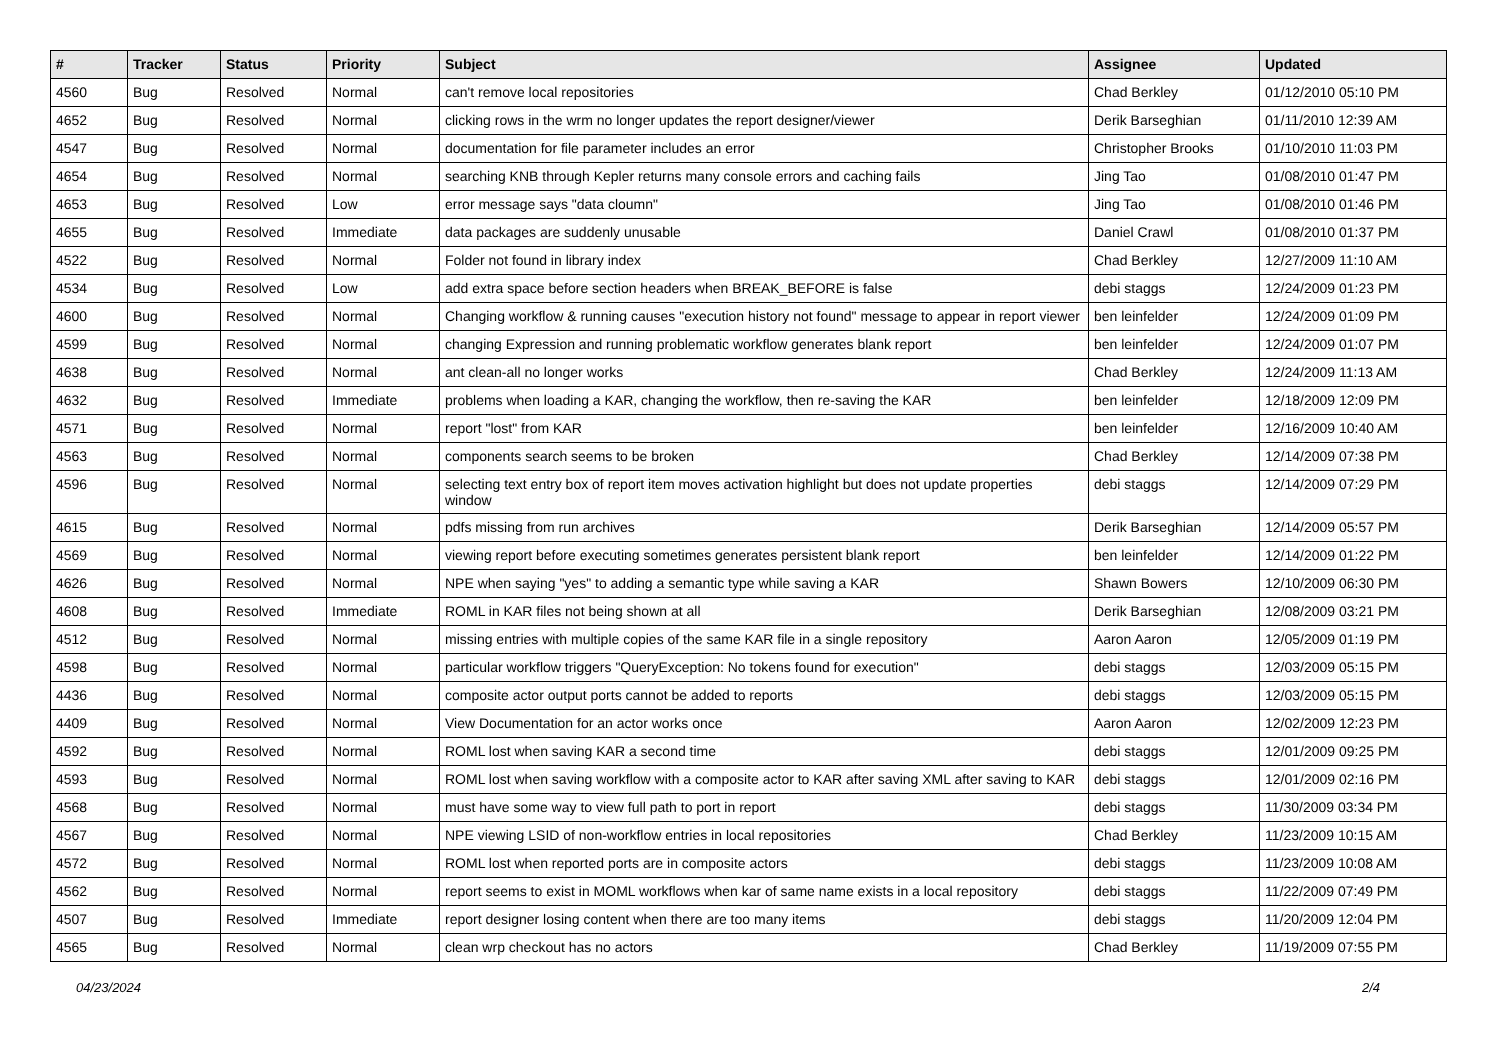| # | Tracker | Status | Priority | Subject | Assignee | Updated |
| --- | --- | --- | --- | --- | --- | --- |
| 4560 | Bug | Resolved | Normal | can't remove local repositories | Chad Berkley | 01/12/2010 05:10 PM |
| 4652 | Bug | Resolved | Normal | clicking rows in the wrm no longer updates the report designer/viewer | Derik Barseghian | 01/11/2010 12:39 AM |
| 4547 | Bug | Resolved | Normal | documentation for file parameter includes an error | Christopher Brooks | 01/10/2010 11:03 PM |
| 4654 | Bug | Resolved | Normal | searching KNB through Kepler returns many console errors and caching fails | Jing Tao | 01/08/2010 01:47 PM |
| 4653 | Bug | Resolved | Low | error message says "data cloumn" | Jing Tao | 01/08/2010 01:46 PM |
| 4655 | Bug | Resolved | Immediate | data packages are suddenly unusable | Daniel Crawl | 01/08/2010 01:37 PM |
| 4522 | Bug | Resolved | Normal | Folder not found in library index | Chad Berkley | 12/27/2009 11:10 AM |
| 4534 | Bug | Resolved | Low | add extra space before section headers when BREAK_BEFORE is false | debi staggs | 12/24/2009 01:23 PM |
| 4600 | Bug | Resolved | Normal | Changing workflow & running causes "execution history not found" message to appear in report viewer | ben leinfelder | 12/24/2009 01:09 PM |
| 4599 | Bug | Resolved | Normal | changing Expression and running problematic workflow generates blank report | ben leinfelder | 12/24/2009 01:07 PM |
| 4638 | Bug | Resolved | Normal | ant clean-all no longer works | Chad Berkley | 12/24/2009 11:13 AM |
| 4632 | Bug | Resolved | Immediate | problems when loading a KAR, changing the workflow, then re-saving the KAR | ben leinfelder | 12/18/2009 12:09 PM |
| 4571 | Bug | Resolved | Normal | report "lost" from KAR | ben leinfelder | 12/16/2009 10:40 AM |
| 4563 | Bug | Resolved | Normal | components search seems to be broken | Chad Berkley | 12/14/2009 07:38 PM |
| 4596 | Bug | Resolved | Normal | selecting text entry box of report item moves activation highlight but does not update properties window | debi staggs | 12/14/2009 07:29 PM |
| 4615 | Bug | Resolved | Normal | pdfs missing from run archives | Derik Barseghian | 12/14/2009 05:57 PM |
| 4569 | Bug | Resolved | Normal | viewing report before executing sometimes generates persistent blank report | ben leinfelder | 12/14/2009 01:22 PM |
| 4626 | Bug | Resolved | Normal | NPE when saying "yes" to adding a semantic type while saving a KAR | Shawn Bowers | 12/10/2009 06:30 PM |
| 4608 | Bug | Resolved | Immediate | ROML in KAR files not being shown at all | Derik Barseghian | 12/08/2009 03:21 PM |
| 4512 | Bug | Resolved | Normal | missing entries with multiple copies of the same KAR file in a single repository | Aaron Aaron | 12/05/2009 01:19 PM |
| 4598 | Bug | Resolved | Normal | particular workflow triggers "QueryException: No tokens found for execution" | debi staggs | 12/03/2009 05:15 PM |
| 4436 | Bug | Resolved | Normal | composite actor output ports cannot be added to reports | debi staggs | 12/03/2009 05:15 PM |
| 4409 | Bug | Resolved | Normal | View Documentation for an actor works once | Aaron Aaron | 12/02/2009 12:23 PM |
| 4592 | Bug | Resolved | Normal | ROML lost when saving KAR a second time | debi staggs | 12/01/2009 09:25 PM |
| 4593 | Bug | Resolved | Normal | ROML lost when saving workflow with a composite actor to KAR after saving XML after saving to KAR | debi staggs | 12/01/2009 02:16 PM |
| 4568 | Bug | Resolved | Normal | must have some way to view full path to port in report | debi staggs | 11/30/2009 03:34 PM |
| 4567 | Bug | Resolved | Normal | NPE viewing LSID of non-workflow entries in local repositories | Chad Berkley | 11/23/2009 10:15 AM |
| 4572 | Bug | Resolved | Normal | ROML lost when reported ports are in composite actors | debi staggs | 11/23/2009 10:08 AM |
| 4562 | Bug | Resolved | Normal | report seems to exist in MOML workflows when kar of same name exists in a local repository | debi staggs | 11/22/2009 07:49 PM |
| 4507 | Bug | Resolved | Immediate | report designer losing content when there are too many items | debi staggs | 11/20/2009 12:04 PM |
| 4565 | Bug | Resolved | Normal | clean wrp checkout has no actors | Chad Berkley | 11/19/2009 07:55 PM |
04/23/2024 2/4